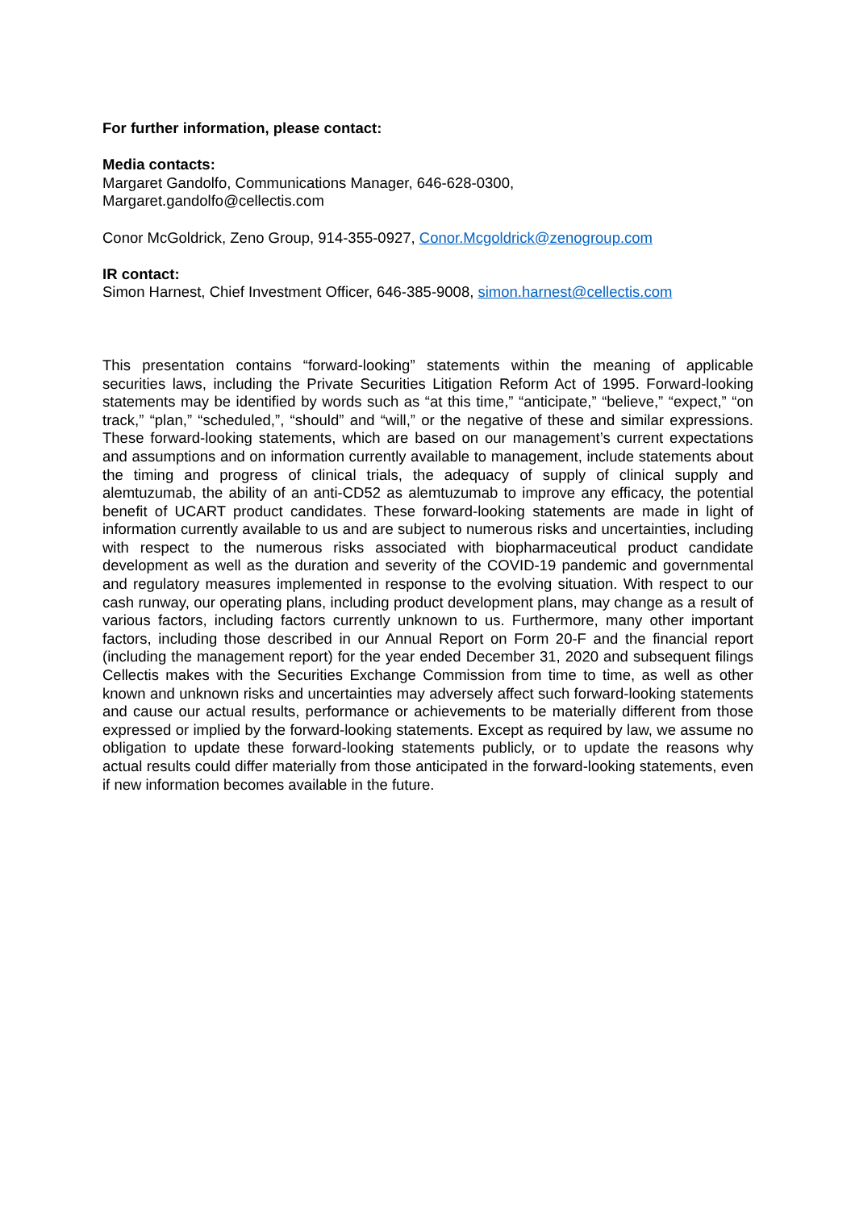For further information, please contact:
Media contacts:
Margaret Gandolfo, Communications Manager, 646-628-0300,
Margaret.gandolfo@cellectis.com
Conor McGoldrick, Zeno Group, 914-355-0927, Conor.Mcgoldrick@zenogroup.com
IR contact:
Simon Harnest, Chief Investment Officer, 646-385-9008, simon.harnest@cellectis.com
This presentation contains “forward-looking” statements within the meaning of applicable securities laws, including the Private Securities Litigation Reform Act of 1995. Forward-looking statements may be identified by words such as “at this time,” “anticipate,” “believe,” “expect,” “on track,” “plan,” “scheduled,”, “should” and “will,” or the negative of these and similar expressions. These forward-looking statements, which are based on our management’s current expectations and assumptions and on information currently available to management, include statements about the timing and progress of clinical trials, the adequacy of supply of clinical supply and alemtuzumab, the ability of an anti-CD52 as alemtuzumab to improve any efficacy, the potential benefit of UCART product candidates. These forward-looking statements are made in light of information currently available to us and are subject to numerous risks and uncertainties, including with respect to the numerous risks associated with biopharmaceutical product candidate development as well as the duration and severity of the COVID-19 pandemic and governmental and regulatory measures implemented in response to the evolving situation. With respect to our cash runway, our operating plans, including product development plans, may change as a result of various factors, including factors currently unknown to us. Furthermore, many other important factors, including those described in our Annual Report on Form 20-F and the financial report (including the management report) for the year ended December 31, 2020 and subsequent filings Cellectis makes with the Securities Exchange Commission from time to time, as well as other known and unknown risks and uncertainties may adversely affect such forward-looking statements and cause our actual results, performance or achievements to be materially different from those expressed or implied by the forward-looking statements. Except as required by law, we assume no obligation to update these forward-looking statements publicly, or to update the reasons why actual results could differ materially from those anticipated in the forward-looking statements, even if new information becomes available in the future.